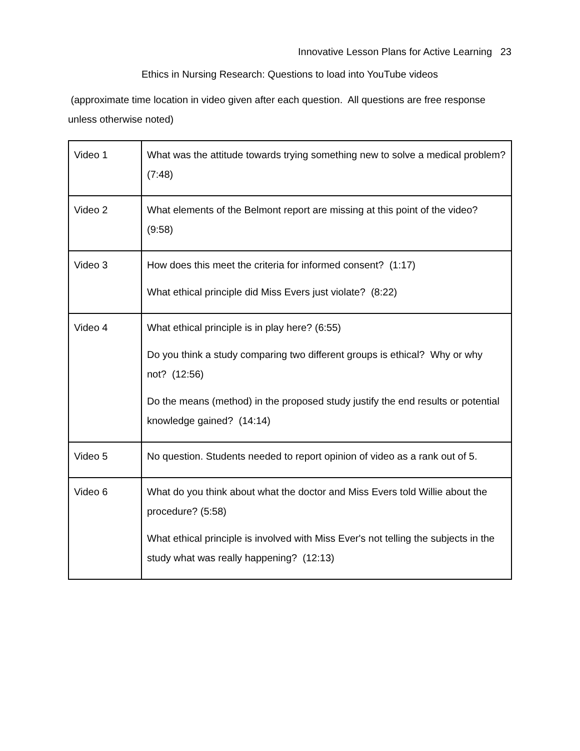Innovative Lesson Plans for Active Learning 23
Ethics in Nursing Research: Questions to load into YouTube videos
(approximate time location in video given after each question. All questions are free response unless otherwise noted)
| Video 1 | What was the attitude towards trying something new to solve a medical problem? (7:48) |
| Video 2 | What elements of the Belmont report are missing at this point of the video? (9:58) |
| Video 3 | How does this meet the criteria for informed consent? (1:17) What ethical principle did Miss Evers just violate? (8:22) |
| Video 4 | What ethical principle is in play here? (6:55) Do you think a study comparing two different groups is ethical? Why or why not? (12:56) Do the means (method) in the proposed study justify the end results or potential knowledge gained? (14:14) |
| Video 5 | No question. Students needed to report opinion of video as a rank out of 5. |
| Video 6 | What do you think about what the doctor and Miss Evers told Willie about the procedure? (5:58) What ethical principle is involved with Miss Ever's not telling the subjects in the study what was really happening? (12:13) |